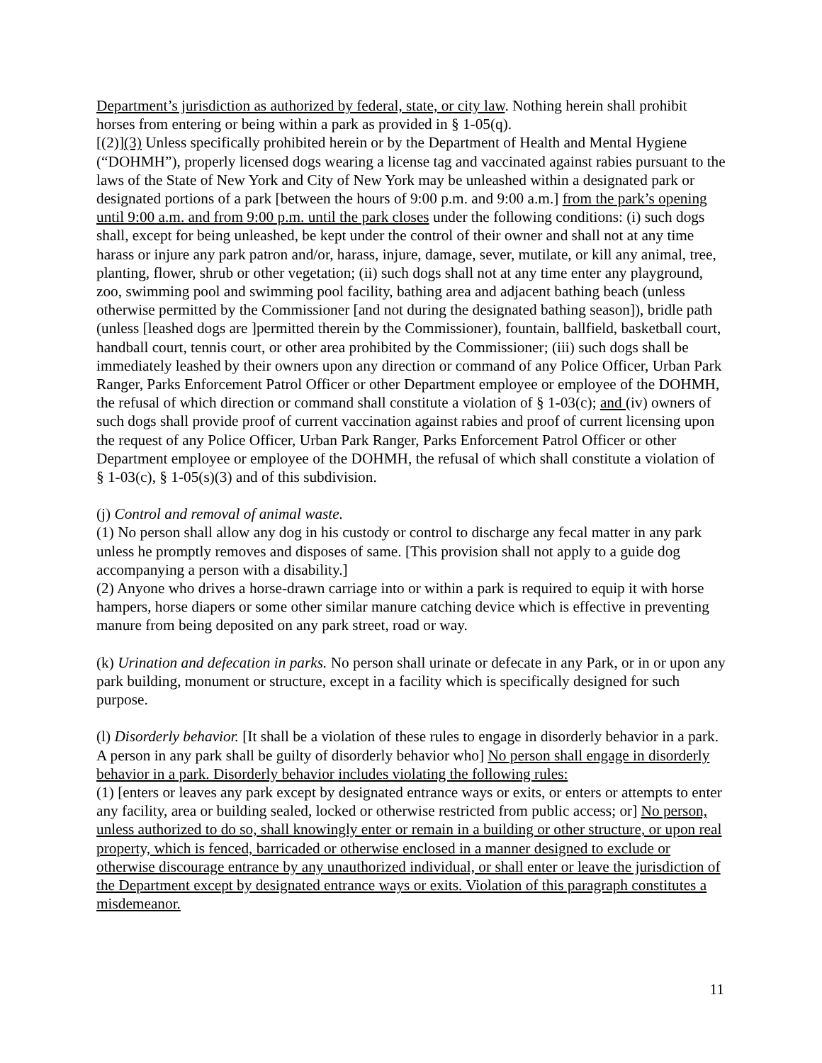Department’s jurisdiction as authorized by federal, state, or city law. Nothing herein shall prohibit horses from entering or being within a park as provided in § 1-05(q).
[(2)](3) Unless specifically prohibited herein or by the Department of Health and Mental Hygiene (“DOHMH”), properly licensed dogs wearing a license tag and vaccinated against rabies pursuant to the laws of the State of New York and City of New York may be unleashed within a designated park or designated portions of a park [between the hours of 9:00 p.m. and 9:00 a.m.] from the park’s opening until 9:00 a.m. and from 9:00 p.m. until the park closes under the following conditions: (i) such dogs shall, except for being unleashed, be kept under the control of their owner and shall not at any time harass or injure any park patron and/or, harass, injure, damage, sever, mutilate, or kill any animal, tree, planting, flower, shrub or other vegetation; (ii) such dogs shall not at any time enter any playground, zoo, swimming pool and swimming pool facility, bathing area and adjacent bathing beach (unless otherwise permitted by the Commissioner [and not during the designated bathing season]), bridle path (unless [leashed dogs are ]permitted therein by the Commissioner), fountain, ballfield, basketball court, handball court, tennis court, or other area prohibited by the Commissioner; (iii) such dogs shall be immediately leashed by their owners upon any direction or command of any Police Officer, Urban Park Ranger, Parks Enforcement Patrol Officer or other Department employee or employee of the DOHMH, the refusal of which direction or command shall constitute a violation of § 1-03(c); and (iv) owners of such dogs shall provide proof of current vaccination against rabies and proof of current licensing upon the request of any Police Officer, Urban Park Ranger, Parks Enforcement Patrol Officer or other Department employee or employee of the DOHMH, the refusal of which shall constitute a violation of § 1-03(c), § 1-05(s)(3) and of this subdivision.
(j) Control and removal of animal waste.
(1) No person shall allow any dog in his custody or control to discharge any fecal matter in any park unless he promptly removes and disposes of same. [This provision shall not apply to a guide dog accompanying a person with a disability.]
(2) Anyone who drives a horse-drawn carriage into or within a park is required to equip it with horse hampers, horse diapers or some other similar manure catching device which is effective in preventing manure from being deposited on any park street, road or way.
(k) Urination and defecation in parks. No person shall urinate or defecate in any Park, or in or upon any park building, monument or structure, except in a facility which is specifically designed for such purpose.
(l) Disorderly behavior. [It shall be a violation of these rules to engage in disorderly behavior in a park. A person in any park shall be guilty of disorderly behavior who] No person shall engage in disorderly behavior in a park. Disorderly behavior includes violating the following rules:
(1) [enters or leaves any park except by designated entrance ways or exits, or enters or attempts to enter any facility, area or building sealed, locked or otherwise restricted from public access; or] No person, unless authorized to do so, shall knowingly enter or remain in a building or other structure, or upon real property, which is fenced, barricaded or otherwise enclosed in a manner designed to exclude or otherwise discourage entrance by any unauthorized individual, or shall enter or leave the jurisdiction of the Department except by designated entrance ways or exits. Violation of this paragraph constitutes a misdemeanor.
11